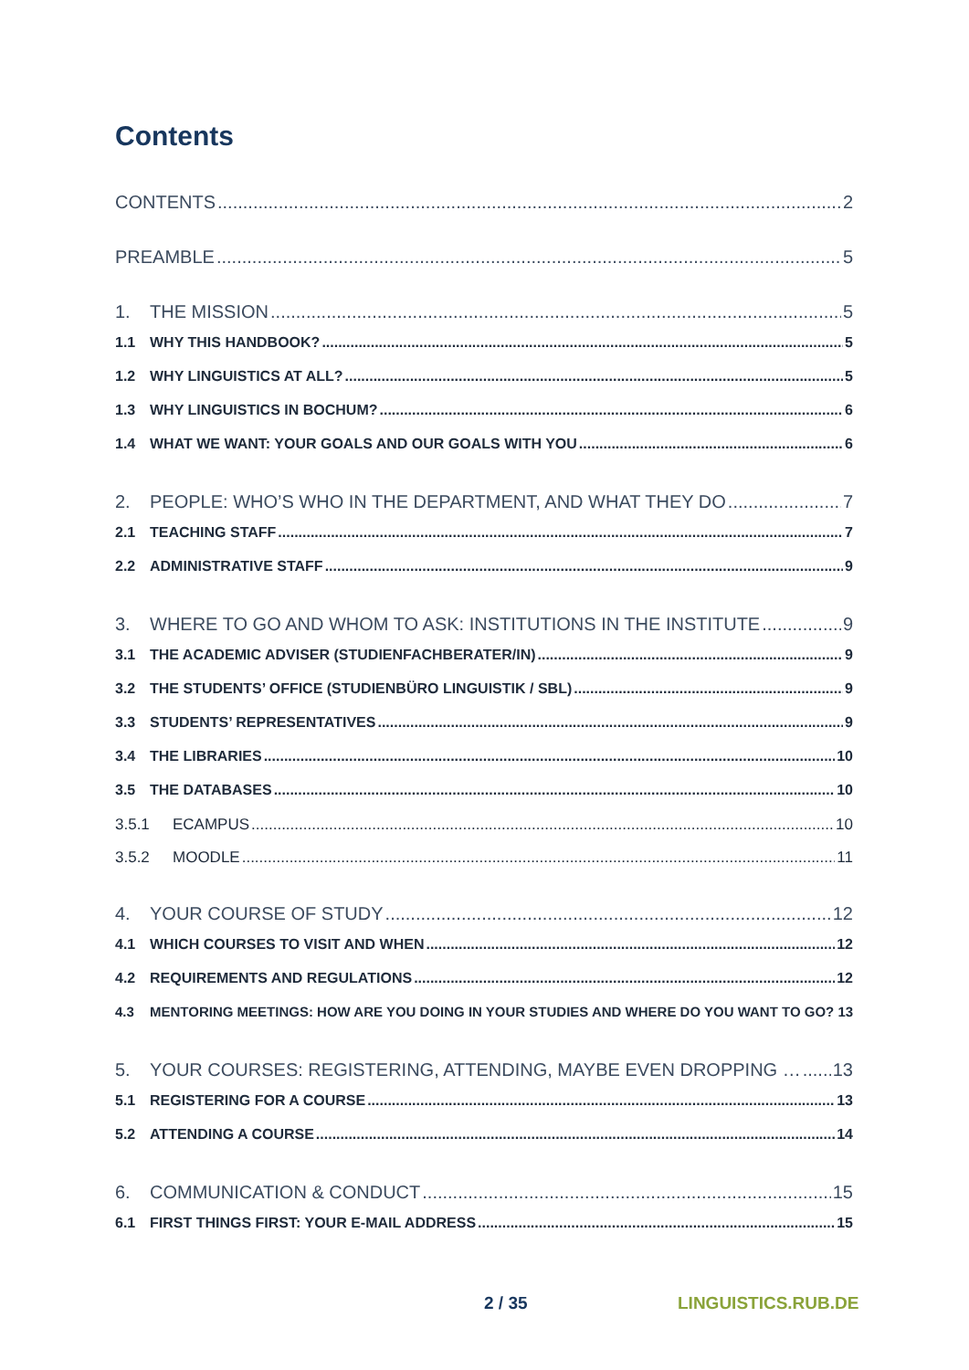Contents
CONTENTS 2
PREAMBLE 5
1. THE MISSION 5
1.1 WHY THIS HANDBOOK? 5
1.2 WHY LINGUISTICS AT ALL? 5
1.3 WHY LINGUISTICS IN BOCHUM? 6
1.4 WHAT WE WANT: YOUR GOALS AND OUR GOALS WITH YOU 6
2. PEOPLE: WHO’S WHO IN THE DEPARTMENT, AND WHAT THEY DO 7
2.1 TEACHING STAFF 7
2.2 ADMINISTRATIVE STAFF 9
3. WHERE TO GO AND WHOM TO ASK: INSTITUTIONS IN THE INSTITUTE 9
3.1 THE ACADEMIC ADVISER (STUDIENFACHBERATER/IN) 9
3.2 THE STUDENTS’ OFFICE (STUDIENBÜRO LINGUISTIK / SBL) 9
3.3 STUDENTS’ REPRESENTATIVES 9
3.4 THE LIBRARIES 10
3.5 THE DATABASES 10
3.5.1 ECAMPUS 10
3.5.2 MOODLE 11
4. YOUR COURSE OF STUDY 12
4.1 WHICH COURSES TO VISIT AND WHEN 12
4.2 REQUIREMENTS AND REGULATIONS 12
4.3 MENTORING MEETINGS: HOW ARE YOU DOING IN YOUR STUDIES AND WHERE DO YOU WANT TO GO? 13
5. YOUR COURSES: REGISTERING, ATTENDING, MAYBE EVEN DROPPING … 13
5.1 REGISTERING FOR A COURSE 13
5.2 ATTENDING A COURSE 14
6. COMMUNICATION & CONDUCT 15
6.1 FIRST THINGS FIRST: YOUR E-MAIL ADDRESS 15
2 / 35 LINGUISTICS.RUB.DE